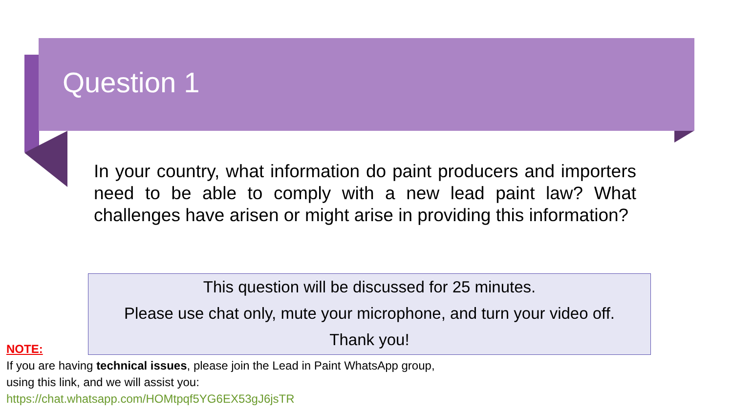Question 1
In your country, what information do paint producers and importers need to be able to comply with a new lead paint law? What challenges have arisen or might arise in providing this information?
This question will be discussed for 25 minutes.
Please use chat only, mute your microphone, and turn your video off.
Thank you!
NOTE:
If you are having technical issues, please join the Lead in Paint WhatsApp group, using this link, and we will assist you:
https://chat.whatsapp.com/HOMtpqf5YG6EX53gJ6jsTR